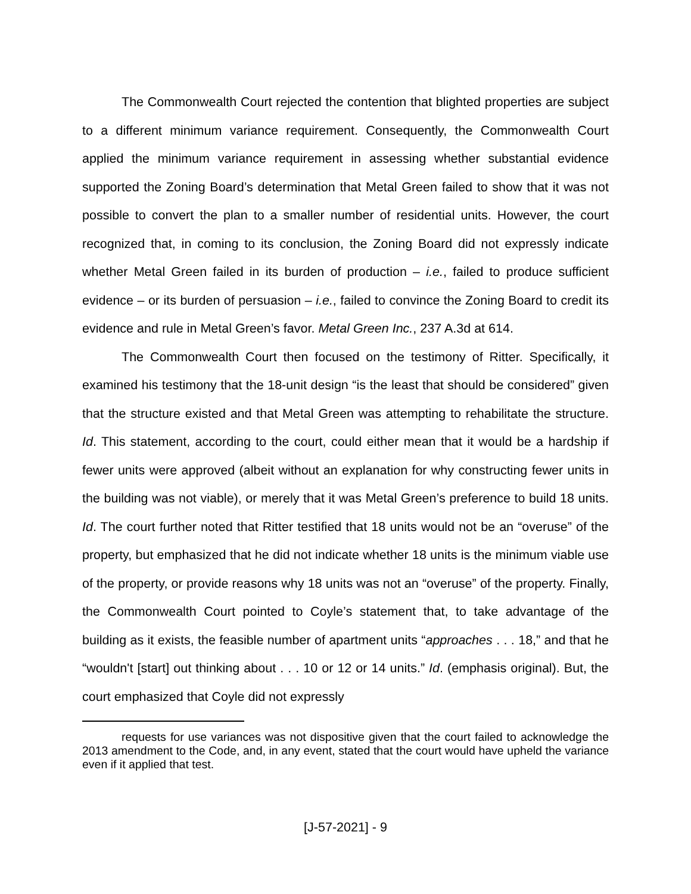The Commonwealth Court rejected the contention that blighted properties are subject to a different minimum variance requirement. Consequently, the Commonwealth Court applied the minimum variance requirement in assessing whether substantial evidence supported the Zoning Board’s determination that Metal Green failed to show that it was not possible to convert the plan to a smaller number of residential units. However, the court recognized that, in coming to its conclusion, the Zoning Board did not expressly indicate whether Metal Green failed in its burden of production – i.e., failed to produce sufficient evidence – or its burden of persuasion – i.e., failed to convince the Zoning Board to credit its evidence and rule in Metal Green’s favor. Metal Green Inc., 237 A.3d at 614.
The Commonwealth Court then focused on the testimony of Ritter. Specifically, it examined his testimony that the 18-unit design “is the least that should be considered” given that the structure existed and that Metal Green was attempting to rehabilitate the structure. Id. This statement, according to the court, could either mean that it would be a hardship if fewer units were approved (albeit without an explanation for why constructing fewer units in the building was not viable), or merely that it was Metal Green’s preference to build 18 units. Id. The court further noted that Ritter testified that 18 units would not be an “overuse” of the property, but emphasized that he did not indicate whether 18 units is the minimum viable use of the property, or provide reasons why 18 units was not an “overuse” of the property. Finally, the Commonwealth Court pointed to Coyle’s statement that, to take advantage of the building as it exists, the feasible number of apartment units “approaches . . . 18,” and that he “wouldn't [start] out thinking about . . . 10 or 12 or 14 units.” Id. (emphasis original). But, the court emphasized that Coyle did not expressly
requests for use variances was not dispositive given that the court failed to acknowledge the 2013 amendment to the Code, and, in any event, stated that the court would have upheld the variance even if it applied that test.
[J-57-2021] - 9